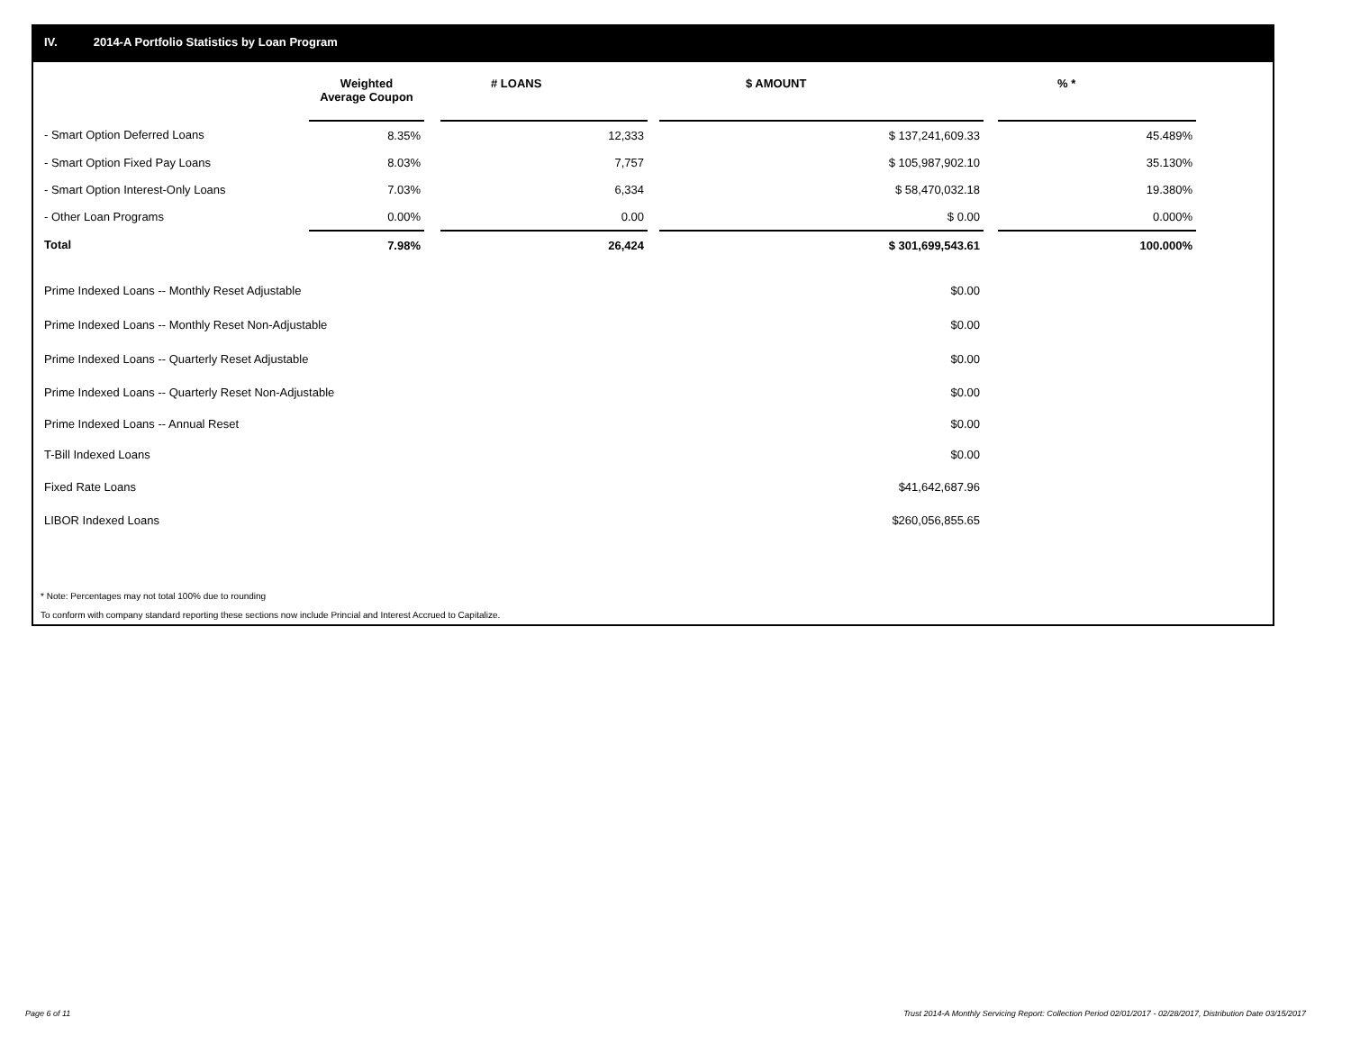IV. 2014-A Portfolio Statistics by Loan Program
| | Weighted Average Coupon | | # LOANS | | $ AMOUNT | | % * |
| --- | --- | --- | --- | --- | --- | --- | --- |
| - Smart Option Deferred Loans | 8.35% | | 12,333 | | $ 137,241,609.33 | | 45.489% |
| - Smart Option Fixed Pay Loans | 8.03% | | 7,757 | | $ 105,987,902.10 | | 35.130% |
| - Smart Option Interest-Only Loans | 7.03% | | 6,334 | | $ 58,470,032.18 | | 19.380% |
| - Other Loan Programs | 0.00% | | 0.00 | | $ 0.00 | | 0.000% |
| Total | 7.98% | | 26,424 | | $ 301,699,543.61 | | 100.000% |
| Prime Indexed Loans -- Monthly Reset Adjustable | | | | | $0.00 | | |
| Prime Indexed Loans -- Monthly Reset Non-Adjustable | | | | | $0.00 | | |
| Prime Indexed Loans -- Quarterly Reset Adjustable | | | | | $0.00 | | |
| Prime Indexed Loans -- Quarterly Reset Non-Adjustable | | | | | $0.00 | | |
| Prime Indexed Loans -- Annual Reset | | | | | $0.00 | | |
| T-Bill Indexed Loans | | | | | $0.00 | | |
| Fixed Rate Loans | | | | | $41,642,687.96 | | |
| LIBOR Indexed Loans | | | | | $260,056,855.65 | | |
* Note: Percentages may not total 100% due to rounding
To conform with company standard reporting these sections now include Princial and Interest Accrued to Capitalize.
Page 6 of 11
Trust 2014-A Monthly Servicing Report: Collection Period 02/01/2017 - 02/28/2017, Distribution Date 03/15/2017